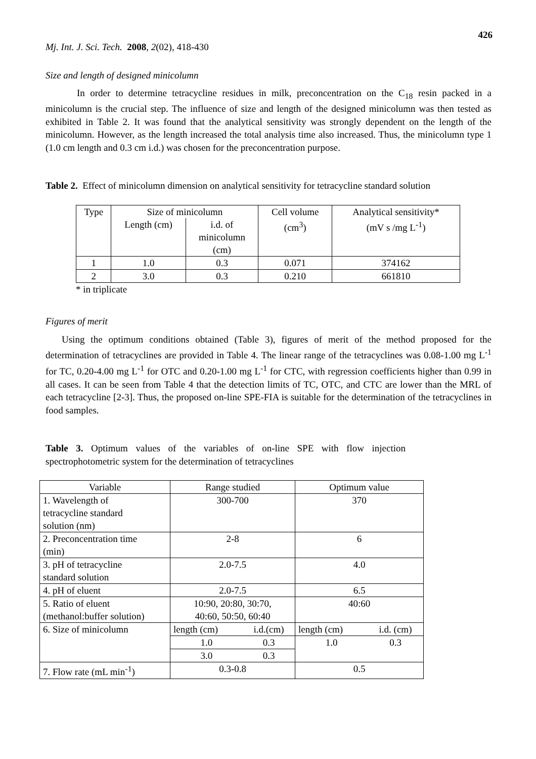426
Mj. Int. J. Sci. Tech. 2008, 2(02), 418-430
Size and length of designed minicolumn
In order to determine tetracycline residues in milk, preconcentration on the C<sub>18</sub> resin packed in a minicolumn is the crucial step. The influence of size and length of the designed minicolumn was then tested as exhibited in Table 2. It was found that the analytical sensitivity was strongly dependent on the length of the minicolumn. However, as the length increased the total analysis time also increased. Thus, the minicolumn type 1 (1.0 cm length and 0.3 cm i.d.) was chosen for the preconcentration purpose.
Table 2. Effect of minicolumn dimension on analytical sensitivity for tetracycline standard solution
| Type | Size of minicolumn | | Cell volume (cm<sup>3</sup>) | Analytical sensitivity* (mV s /mg L<sup>-1</sup>) |
| --- | --- | --- | --- | --- |
| | Length (cm) | i.d. of minicolumn (cm) | | |
| 1 | 1.0 | 0.3 | 0.071 | 374162 |
| 2 | 3.0 | 0.3 | 0.210 | 661810 |
* in triplicate
Figures of merit
Using the optimum conditions obtained (Table 3), figures of merit of the method proposed for the determination of tetracyclines are provided in Table 4. The linear range of the tetracyclines was 0.08-1.00 mg L<sup>-1</sup> for TC, 0.20-4.00 mg L<sup>-1</sup> for OTC and 0.20-1.00 mg L<sup>-1</sup> for CTC, with regression coefficients higher than 0.99 in all cases. It can be seen from Table 4 that the detection limits of TC, OTC, and CTC are lower than the MRL of each tetracycline [2-3]. Thus, the proposed on-line SPE-FIA is suitable for the determination of the tetracyclines in food samples.
Table 3. Optimum values of the variables of on-line SPE with flow injection spectrophotometric system for the determination of tetracyclines
| Variable | Range studied | | Optimum value | |
| --- | --- | --- | --- | --- |
| 1. Wavelength of tetracycline standard solution (nm) | 300-700 | | 370 | |
| 2. Preconcentration time (min) | 2-8 | | 6 | |
| 3. pH of tetracycline standard solution | 2.0-7.5 | | 4.0 | |
| 4. pH of eluent | 2.0-7.5 | | 6.5 | |
| 5. Ratio of eluent (methanol:buffer solution) | 10:90, 20:80, 30:70, 40:60, 50:50, 60:40 | | 40:60 | |
| 6. Size of minicolumn | length (cm) | i.d.(cm) | length (cm) | i.d. (cm) |
| | 1.0 | 0.3 | 1.0 | 0.3 |
| | 3.0 | 0.3 | | |
| 7. Flow rate (mL min<sup>-1</sup>) | 0.3-0.8 | | 0.5 | |